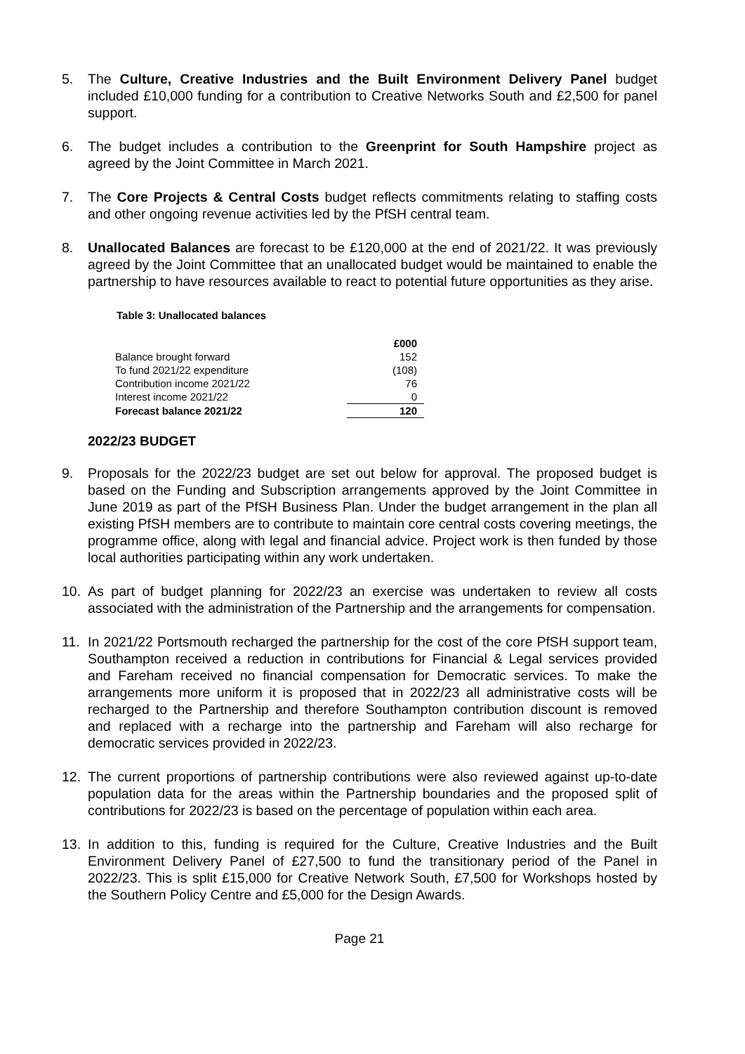5. The Culture, Creative Industries and the Built Environment Delivery Panel budget included £10,000 funding for a contribution to Creative Networks South and £2,500 for panel support.
6. The budget includes a contribution to the Greenprint for South Hampshire project as agreed by the Joint Committee in March 2021.
7. The Core Projects & Central Costs budget reflects commitments relating to staffing costs and other ongoing revenue activities led by the PfSH central team.
8. Unallocated Balances are forecast to be £120,000 at the end of 2021/22. It was previously agreed by the Joint Committee that an unallocated budget would be maintained to enable the partnership to have resources available to react to potential future opportunities as they arise.
Table 3: Unallocated balances
| | £000 |
| --- | --- |
| Balance brought forward | 152 |
| To fund 2021/22 expenditure | (108) |
| Contribution income 2021/22 | 76 |
| Interest income 2021/22 | 0 |
| Forecast balance 2021/22 | 120 |
2022/23 BUDGET
9. Proposals for the 2022/23 budget are set out below for approval. The proposed budget is based on the Funding and Subscription arrangements approved by the Joint Committee in June 2019 as part of the PfSH Business Plan. Under the budget arrangement in the plan all existing PfSH members are to contribute to maintain core central costs covering meetings, the programme office, along with legal and financial advice. Project work is then funded by those local authorities participating within any work undertaken.
10. As part of budget planning for 2022/23 an exercise was undertaken to review all costs associated with the administration of the Partnership and the arrangements for compensation.
11. In 2021/22 Portsmouth recharged the partnership for the cost of the core PfSH support team, Southampton received a reduction in contributions for Financial & Legal services provided and Fareham received no financial compensation for Democratic services. To make the arrangements more uniform it is proposed that in 2022/23 all administrative costs will be recharged to the Partnership and therefore Southampton contribution discount is removed and replaced with a recharge into the partnership and Fareham will also recharge for democratic services provided in 2022/23.
12. The current proportions of partnership contributions were also reviewed against up-to-date population data for the areas within the Partnership boundaries and the proposed split of contributions for 2022/23 is based on the percentage of population within each area.
13. In addition to this, funding is required for the Culture, Creative Industries and the Built Environment Delivery Panel of £27,500 to fund the transitionary period of the Panel in 2022/23. This is split £15,000 for Creative Network South, £7,500 for Workshops hosted by the Southern Policy Centre and £5,000 for the Design Awards.
Page 21